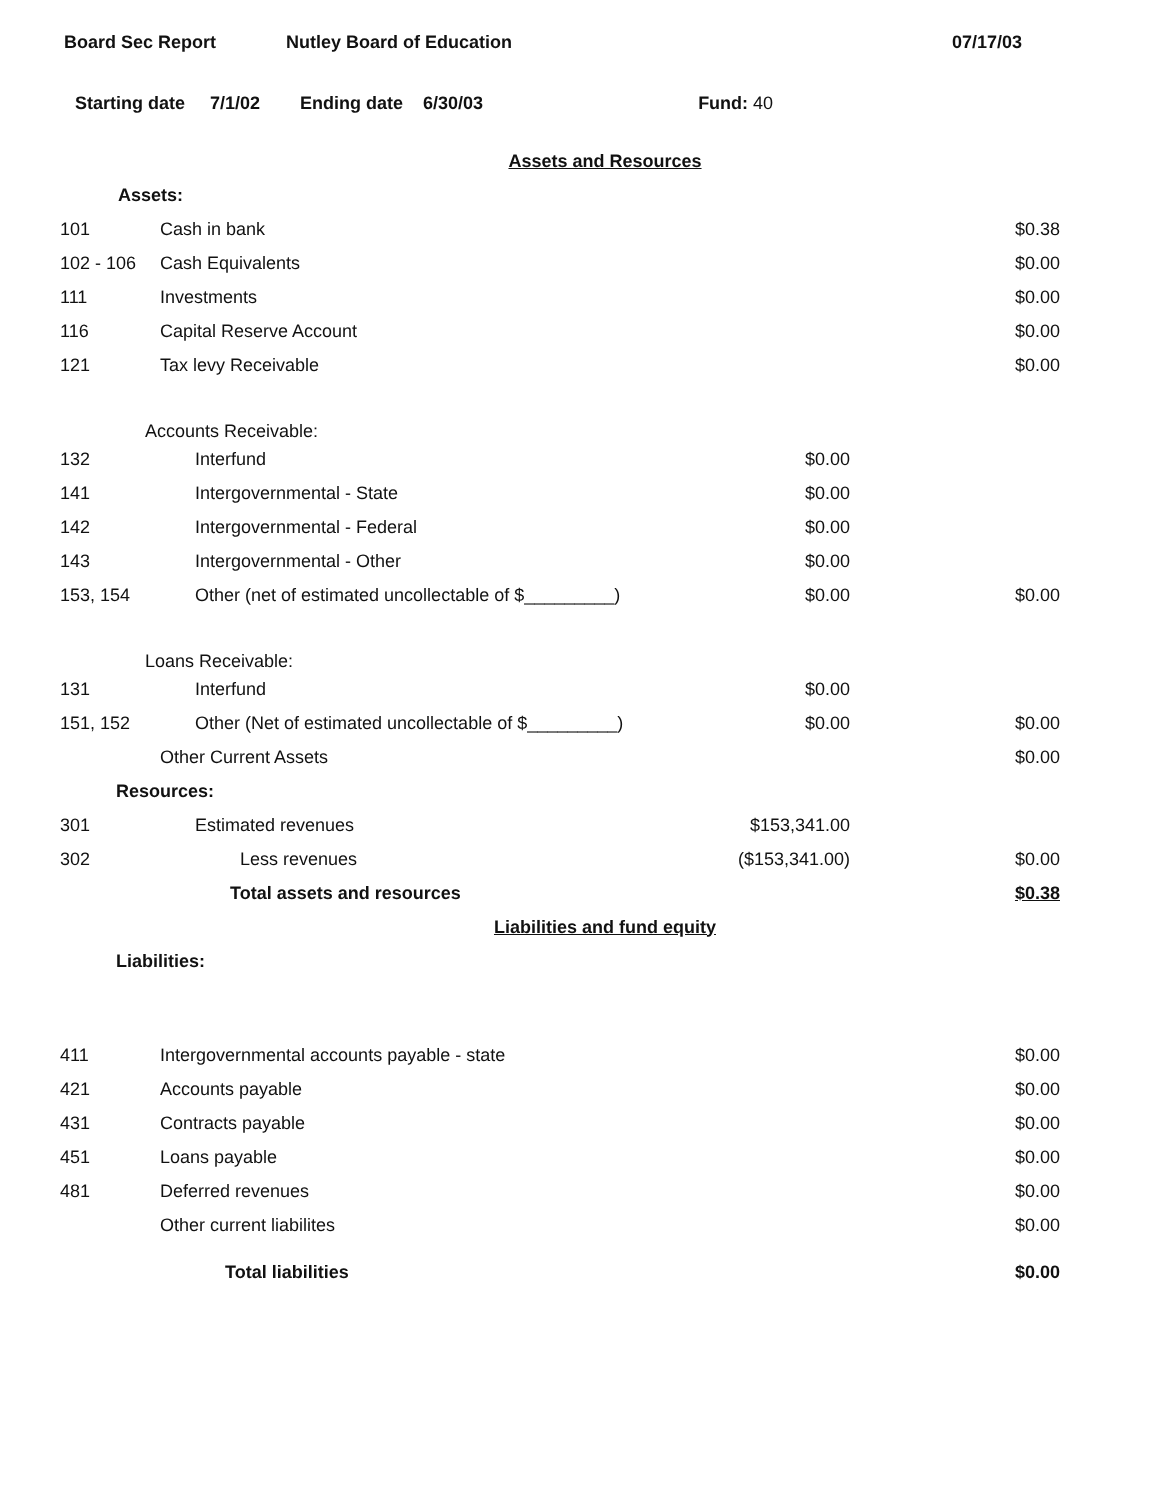Board Sec Report Nutley Board of Education 07/17/03
Starting date 7/1/02 Ending date 6/30/03 Fund: 40
| | Assets and Resources | | |
| Assets: | | | |
| 101 | Cash in bank | | $0.38 |
| 102 - 106 | Cash Equivalents | | $0.00 |
| 111 | Investments | | $0.00 |
| 116 | Capital Reserve Account | | $0.00 |
| 121 | Tax levy Receivable | | $0.00 |
| Accounts Receivable: | | | |
| 132 | Interfund | $0.00 | |
| 141 | Intergovernmental - State | $0.00 | |
| 142 | Intergovernmental - Federal | $0.00 | |
| 143 | Intergovernmental - Other | $0.00 | |
| 153, 154 | Other (net of estimated uncollectable of $_________) | $0.00 | $0.00 |
| Loans Receivable: | | | |
| 131 | Interfund | $0.00 | |
| 151, 152 | Other (Net of estimated uncollectable of $_________) | $0.00 | $0.00 |
| | Other Current Assets | | $0.00 |
| Resources: | | | |
| 301 | Estimated revenues | $153,341.00 | |
| 302 | Less revenues | ($153,341.00) | $0.00 |
| | Total assets and resources | | $0.38 |
| | Liabilities and fund equity | | |
| Liabilities: | | | |
| 411 | Intergovernmental accounts payable - state | | $0.00 |
| 421 | Accounts payable | | $0.00 |
| 431 | Contracts payable | | $0.00 |
| 451 | Loans payable | | $0.00 |
| 481 | Deferred revenues | | $0.00 |
| | Other current liabilites | | $0.00 |
| | Total liabilities | | $0.00 |